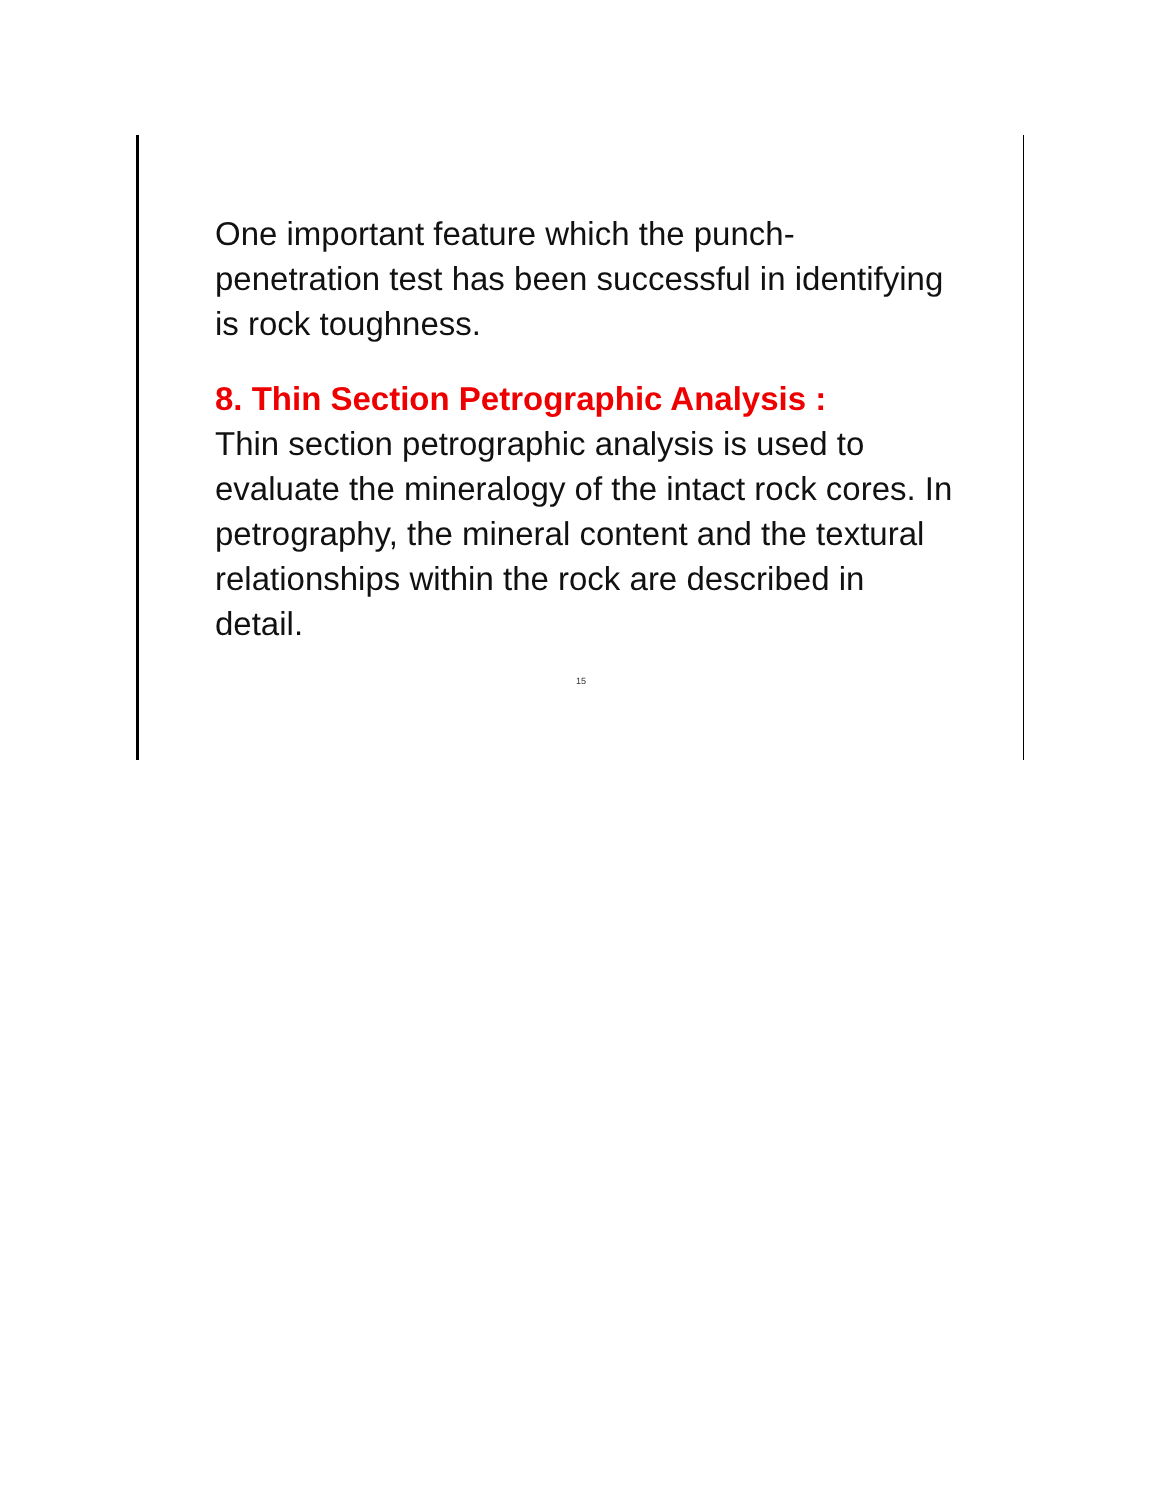One important feature which the punch-penetration test has been successful in identifying is rock toughness.
8. Thin Section Petrographic Analysis :
Thin section petrographic analysis is used to evaluate the mineralogy of the intact rock cores. In petrography, the mineral content and the textural relationships within the rock are described in detail.
15